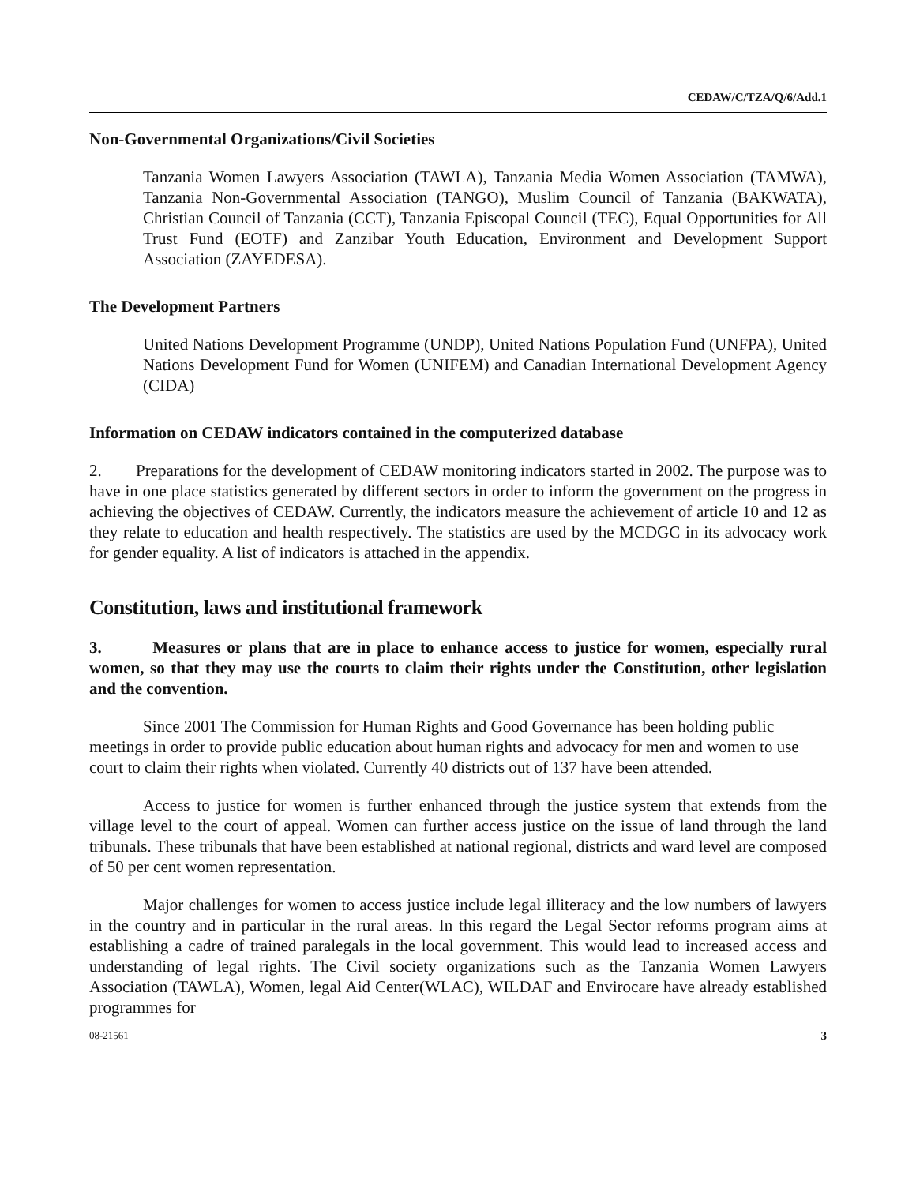CEDAW/C/TZA/Q/6/Add.1
Non-Governmental Organizations/Civil Societies
Tanzania Women Lawyers Association (TAWLA), Tanzania Media Women Association (TAMWA), Tanzania Non-Governmental Association (TANGO), Muslim Council of Tanzania (BAKWATA), Christian Council of Tanzania (CCT), Tanzania Episcopal Council (TEC), Equal Opportunities for All Trust Fund (EOTF) and Zanzibar Youth Education, Environment and Development Support Association (ZAYEDESA).
The Development Partners
United Nations Development Programme (UNDP), United Nations Population Fund (UNFPA), United Nations Development Fund for Women (UNIFEM) and Canadian International Development Agency (CIDA)
Information on CEDAW indicators contained in the computerized database
2. Preparations for the development of CEDAW monitoring indicators started in 2002. The purpose was to have in one place statistics generated by different sectors in order to inform the government on the progress in achieving the objectives of CEDAW. Currently, the indicators measure the achievement of article 10 and 12 as they relate to education and health respectively. The statistics are used by the MCDGC in its advocacy work for gender equality. A list of indicators is attached in the appendix.
Constitution, laws and institutional framework
3. Measures or plans that are in place to enhance access to justice for women, especially rural women, so that they may use the courts to claim their rights under the Constitution, other legislation and the convention.
Since 2001 The Commission for Human Rights and Good Governance has been holding public meetings in order to provide public education about human rights and advocacy for men and women to use court to claim their rights when violated. Currently 40 districts out of 137 have been attended.
Access to justice for women is further enhanced through the justice system that extends from the village level to the court of appeal. Women can further access justice on the issue of land through the land tribunals. These tribunals that have been established at national regional, districts and ward level are composed of 50 per cent women representation.
Major challenges for women to access justice include legal illiteracy and the low numbers of lawyers in the country and in particular in the rural areas. In this regard the Legal Sector reforms program aims at establishing a cadre of trained paralegals in the local government. This would lead to increased access and understanding of legal rights. The Civil society organizations such as the Tanzania Women Lawyers Association (TAWLA), Women, legal Aid Center(WLAC), WILDAF and Envirocare have already established programmes for
08-21561 3